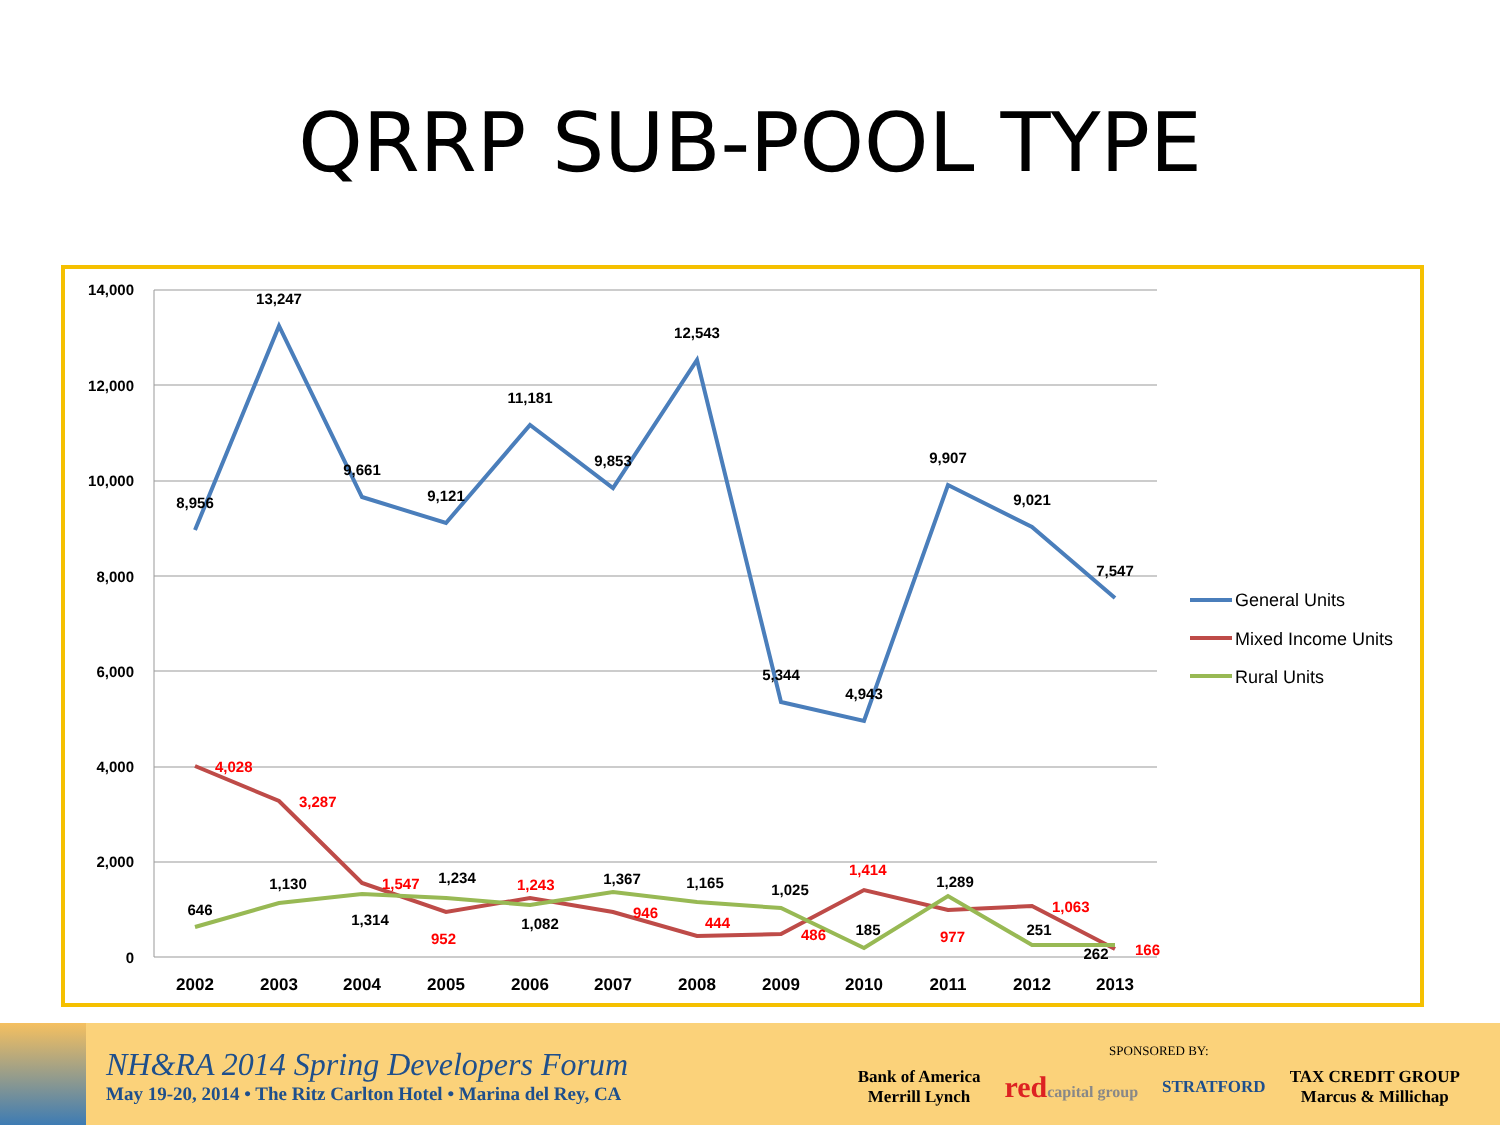QRRP SUB-POOL TYPE
14,000
12,000
10,000
8,000
6,000
4,000
2,000
0
2002
2003
2004
2005
2006
2007
2008
2009
2010
2011
2012
2013
8,956
13,247
9,661
9,121
11,181
9,853
12,543
5,344
4,943
9,907
9,021
7,547
4,028
3,287
1,547
952
1,243
946
444
486
1,414
977
1,063
166
646
1,130
1,314
1,234
1,082
1,367
1,165
1,025
185
1,289
251
262
General Units
Mixed Income Units
Rural Units
NH&RA 2014 Spring Developers Forum
May 19-20, 2014 • The Ritz Carlton Hotel • Marina del Rey, CA
SPONSORED BY:
Bank of America
Merrill Lynch redcapital group STRATFORD TAX CREDIT GROUP
Marcus & Millichap